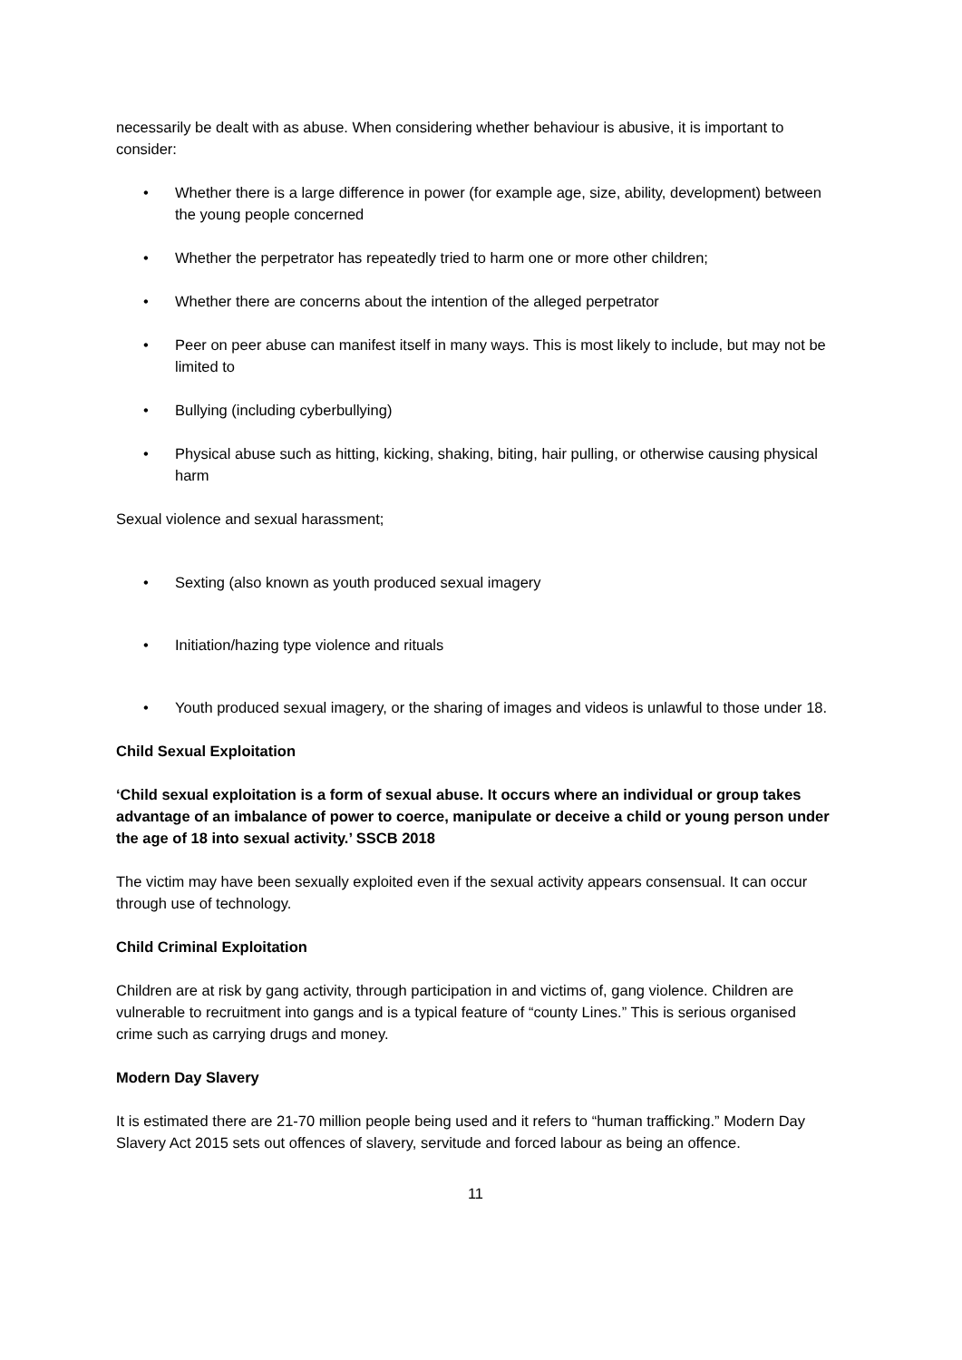necessarily be dealt with as abuse. When considering whether behaviour is abusive, it is important to consider:
• Whether there is a large difference in power (for example age, size, ability, development) between the young people concerned
• Whether the perpetrator has repeatedly tried to harm one or more other children;
• Whether there are concerns about the intention of the alleged perpetrator
• Peer on peer abuse can manifest itself in many ways. This is most likely to include, but may not be limited to
• Bullying (including cyberbullying)
• Physical abuse such as hitting, kicking, shaking, biting, hair pulling, or otherwise causing physical harm
Sexual violence and sexual harassment;
• Sexting (also known as youth produced sexual imagery
• Initiation/hazing type violence and rituals
• Youth produced sexual imagery, or the sharing of images and videos is unlawful to those under 18.
Child Sexual Exploitation
‘Child sexual exploitation is a form of sexual abuse. It occurs where an individual or group takes advantage of an imbalance of power to coerce, manipulate or deceive a child or young person under the age of 18 into sexual activity.’ SSCB 2018
The victim may have been sexually exploited even if the sexual activity appears consensual. It can occur through use of technology.
Child Criminal Exploitation
Children are at risk by gang activity, through participation in and victims of, gang violence. Children are vulnerable to recruitment into gangs and is a typical feature of “county Lines.” This is serious organised crime such as carrying drugs and money.
Modern Day Slavery
It is estimated there are 21-70 million people being used and it refers to “human trafficking.” Modern Day Slavery Act 2015 sets out offences of slavery, servitude and forced labour as being an offence.
11